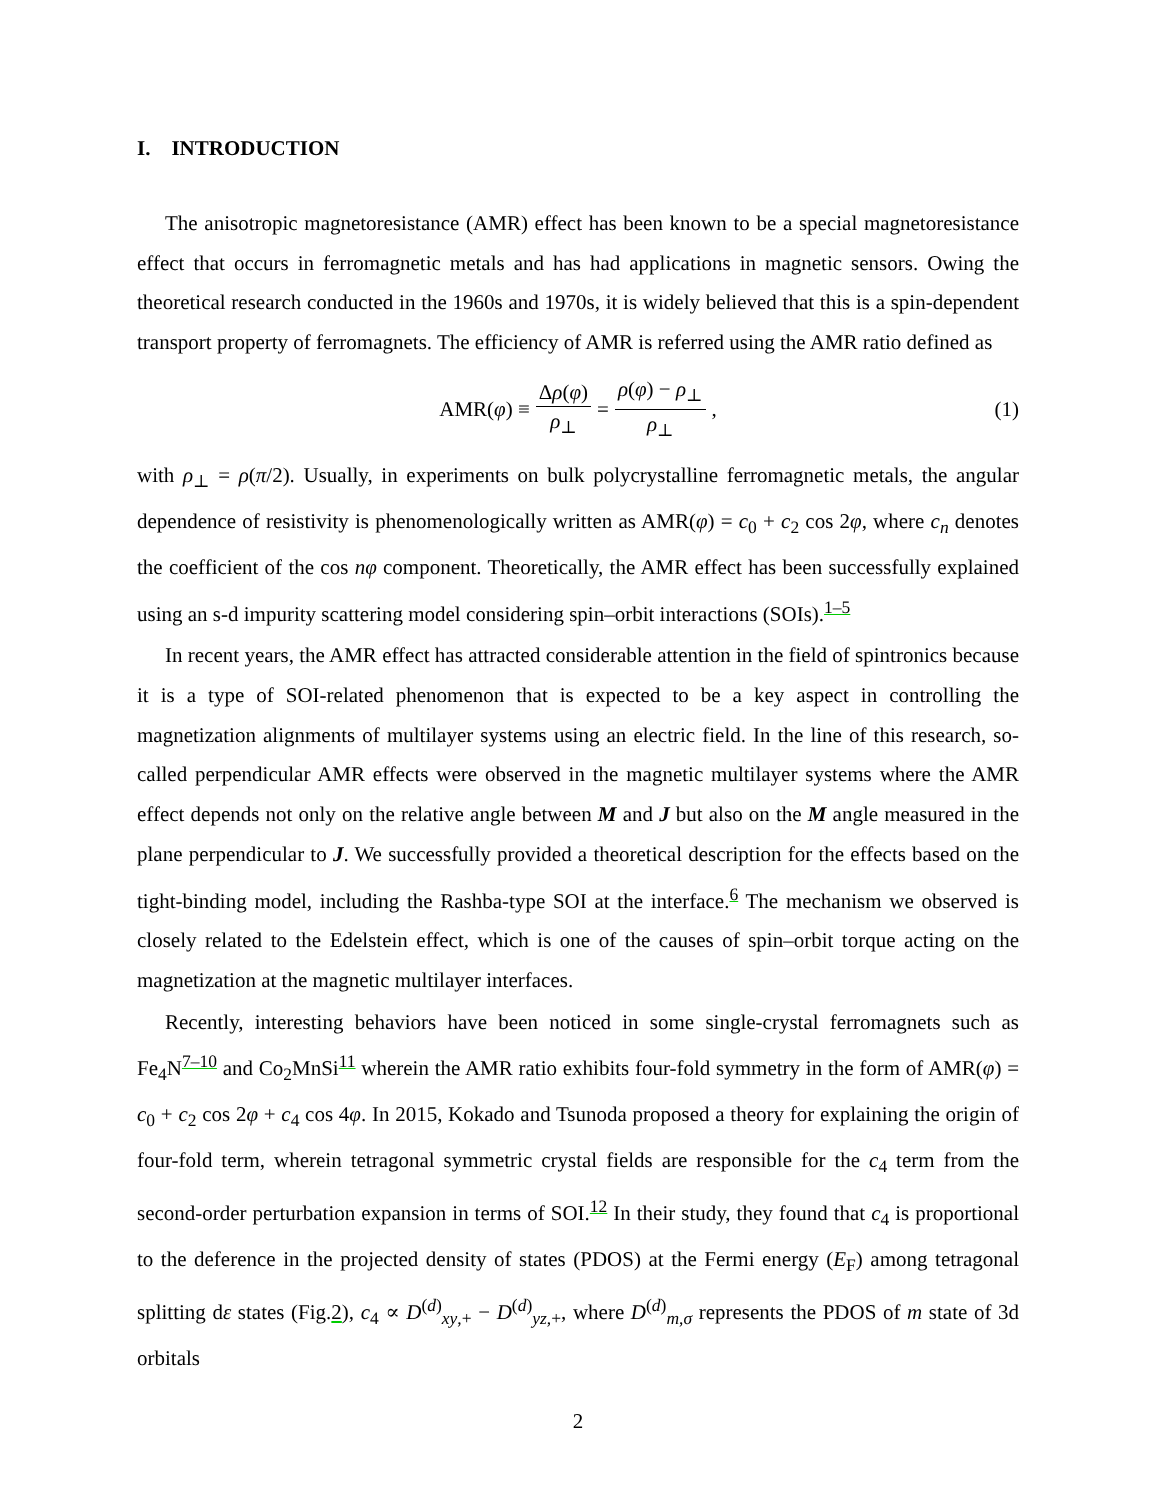I. INTRODUCTION
The anisotropic magnetoresistance (AMR) effect has been known to be a special magnetoresistance effect that occurs in ferromagnetic metals and has had applications in magnetic sensors. Owing the theoretical research conducted in the 1960s and 1970s, it is widely believed that this is a spin-dependent transport property of ferromagnets. The efficiency of AMR is referred using the AMR ratio defined as
AMR(φ) ≡ Δρ(φ) ρ<sub>⊥</sub> = ρ(φ) − ρ<sub>⊥</sub> ρ<sub>⊥</sub>, (1)
with ρ<sub>⊥</sub> = ρ(π/2). Usually, in experiments on bulk polycrystalline ferromagnetic metals, the angular dependence of resistivity is phenomenologically written as AMR(φ) = c<sub>0</sub> + c<sub>2</sub> cos 2φ, where c<sub>n</sub> denotes the coefficient of the cos nφ component. Theoretically, the AMR effect has been successfully explained using an s-d impurity scattering model considering spin–orbit interactions (SOIs).<sup>1–5</sup>
In recent years, the AMR effect has attracted considerable attention in the field of spintronics because it is a type of SOI-related phenomenon that is expected to be a key aspect in controlling the magnetization alignments of multilayer systems using an electric field. In the line of this research, so-called perpendicular AMR effects were observed in the magnetic multilayer systems where the AMR effect depends not only on the relative angle between M and J but also on the M angle measured in the plane perpendicular to J. We successfully provided a theoretical description for the effects based on the tight-binding model, including the Rashba-type SOI at the interface.<sup>6</sup> The mechanism we observed is closely related to the Edelstein effect, which is one of the causes of spin–orbit torque acting on the magnetization at the magnetic multilayer interfaces.
Recently, interesting behaviors have been noticed in some single-crystal ferromagnets such as Fe<sub>4</sub>N<sup>7–10</sup> and Co<sub>2</sub>MnSi<sup>11</sup> wherein the AMR ratio exhibits four-fold symmetry in the form of AMR(φ) = c<sub>0</sub> + c<sub>2</sub> cos 2φ + c<sub>4</sub> cos 4φ. In 2015, Kokado and Tsunoda proposed a theory for explaining the origin of four-fold term, wherein tetragonal symmetric crystal fields are responsible for the c<sub>4</sub> term from the second-order perturbation expansion in terms of SOI.<sup>12</sup> In their study, they found that c<sub>4</sub> is proportional to the deference in the projected density of states (PDOS) at the Fermi energy (E<sub>F</sub>) among tetragonal splitting dε states (Fig.2), c<sub>4</sub> ∝ D<sup>(d)</sup><sub>xy,+</sub> − D<sup>(d)</sup><sub>yz,+</sub>, where D<sup>(d)</sup><sub>m,σ</sub> represents the PDOS of m state of 3d orbitals
2